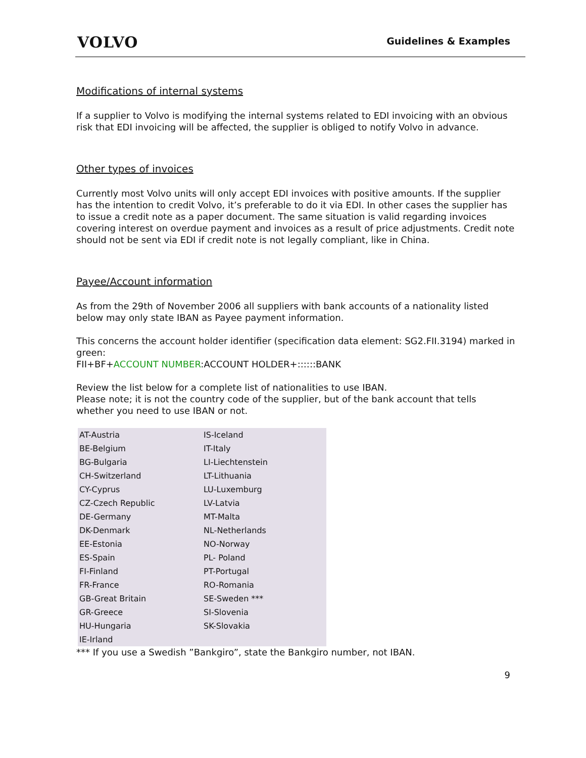VOLVO
Guidelines & Examples
Modifications of internal systems
If a supplier to Volvo is modifying the internal systems related to EDI invoicing with an obvious risk that EDI invoicing will be affected, the supplier is obliged to notify Volvo in advance.
Other types of invoices
Currently most Volvo units will only accept EDI invoices with positive amounts. If the supplier has the intention to credit Volvo, it’s preferable to do it via EDI. In other cases the supplier has to issue a credit note as a paper document. The same situation is valid regarding invoices covering interest on overdue payment and invoices as a result of price adjustments. Credit note should not be sent via EDI if credit note is not legally compliant, like in China.
Payee/Account information
As from the 29th of November 2006 all suppliers with bank accounts of a nationality listed below may only state IBAN as Payee payment information.
This concerns the account holder identifier (specification data element: SG2.FII.3194) marked in green:
FII+BF+ACCOUNT NUMBER:ACCOUNT HOLDER+::::::BANK
Review the list below for a complete list of nationalities to use IBAN.
Please note; it is not the country code of the supplier, but of the bank account that tells whether you need to use IBAN or not.
| AT-Austria | IS-Iceland |
| BE-Belgium | IT-Italy |
| BG-Bulgaria | LI-Liechtenstein |
| CH-Switzerland | LT-Lithuania |
| CY-Cyprus | LU-Luxemburg |
| CZ-Czech Republic | LV-Latvia |
| DE-Germany | MT-Malta |
| DK-Denmark | NL-Netherlands |
| EE-Estonia | NO-Norway |
| ES-Spain | PL- Poland |
| FI-Finland | PT-Portugal |
| FR-France | RO-Romania |
| GB-Great Britain | SE-Sweden *** |
| GR-Greece | SI-Slovenia |
| HU-Hungaria | SK-Slovakia |
| IE-Irland | |
*** If you use a Swedish ”Bankgiro”, state the Bankgiro number, not IBAN.
9